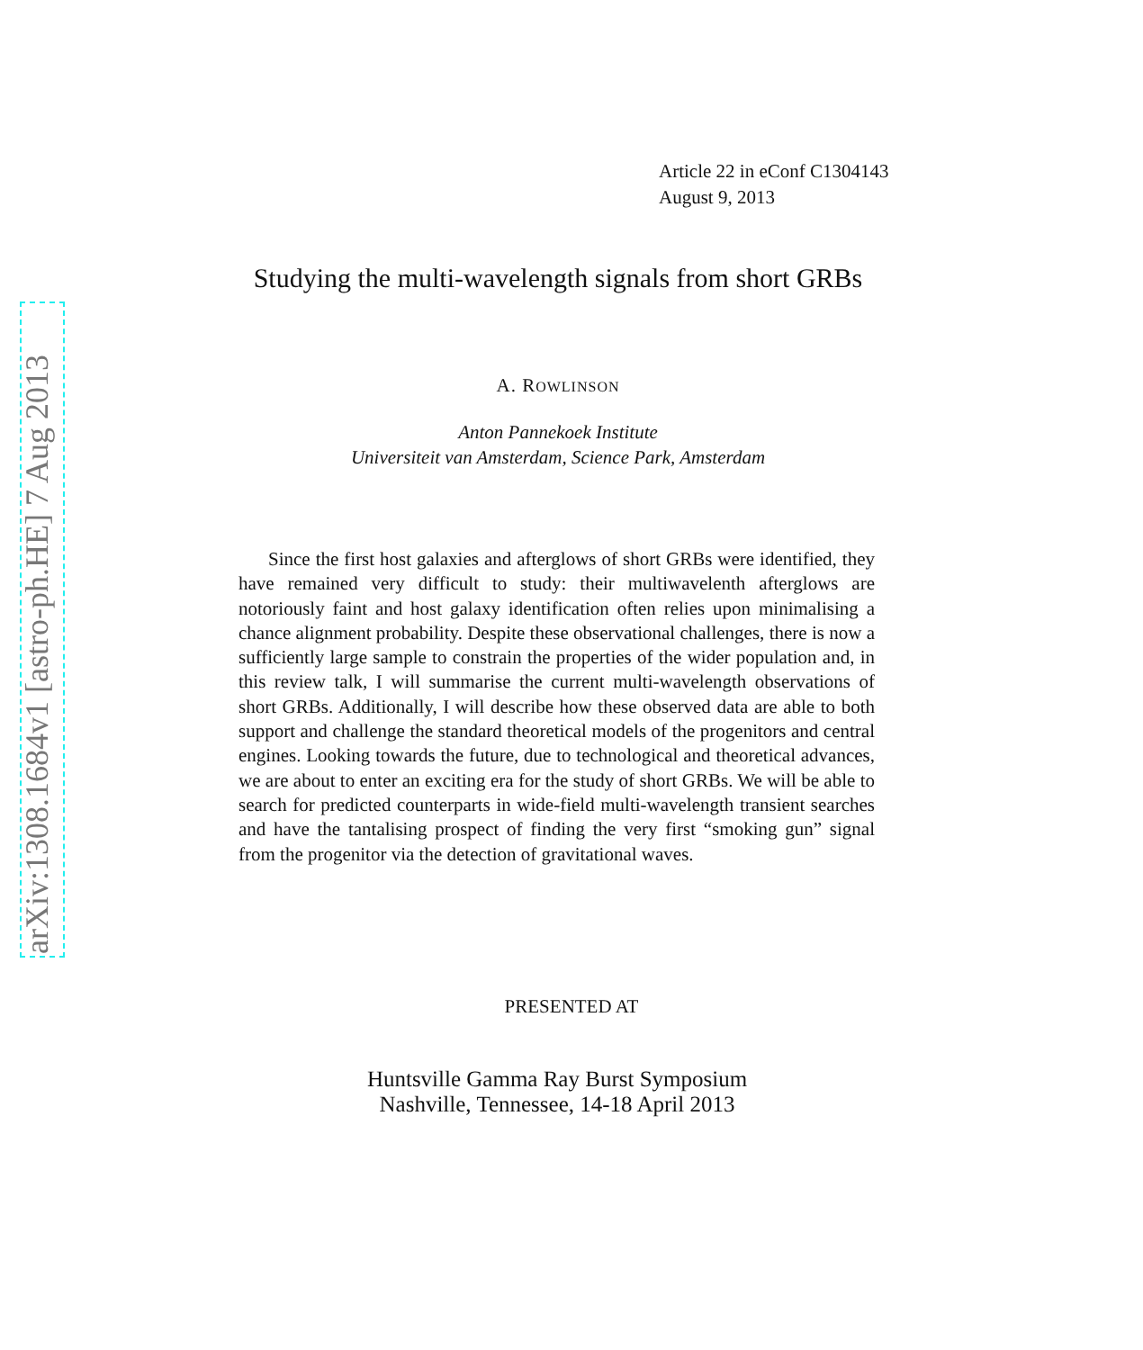arXiv:1308.1684v1 [astro-ph.HE] 7 Aug 2013
Article 22 in eConf C1304143
August 9, 2013
Studying the multi-wavelength signals from short GRBs
A. ROWLINSON
Anton Pannekoek Institute
Universiteit van Amsterdam, Science Park, Amsterdam
Since the first host galaxies and afterglows of short GRBs were identified, they have remained very difficult to study: their multiwavelenth afterglows are notoriously faint and host galaxy identification often relies upon minimalising a chance alignment probability. Despite these observational challenges, there is now a sufficiently large sample to constrain the properties of the wider population and, in this review talk, I will summarise the current multi-wavelength observations of short GRBs. Additionally, I will describe how these observed data are able to both support and challenge the standard theoretical models of the progenitors and central engines. Looking towards the future, due to technological and theoretical advances, we are about to enter an exciting era for the study of short GRBs. We will be able to search for predicted counterparts in wide-field multi-wavelength transient searches and have the tantalising prospect of finding the very first “smoking gun” signal from the progenitor via the detection of gravitational waves.
PRESENTED AT
Huntsville Gamma Ray Burst Symposium
Nashville, Tennessee, 14-18 April 2013